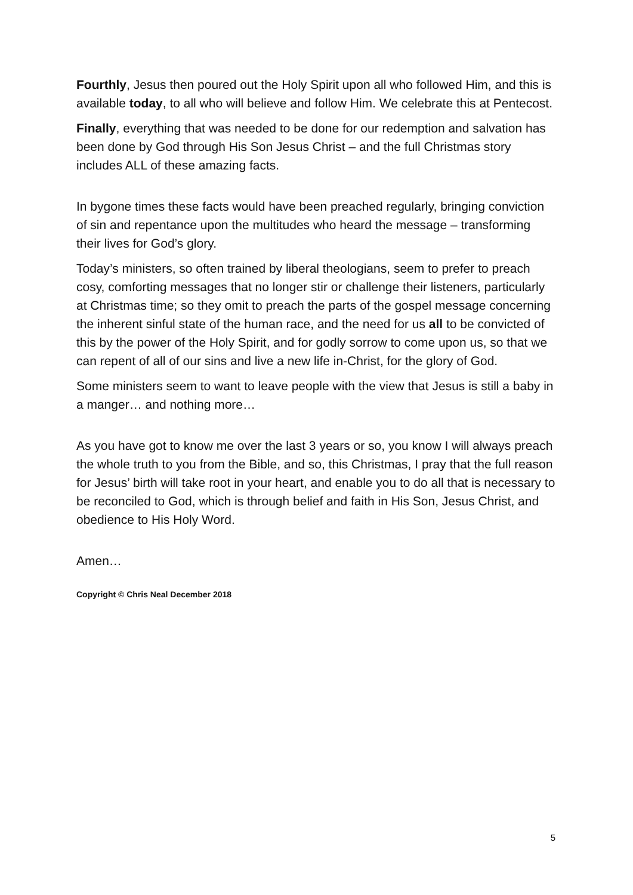Fourthly, Jesus then poured out the Holy Spirit upon all who followed Him, and this is available today, to all who will believe and follow Him. We celebrate this at Pentecost.
Finally, everything that was needed to be done for our redemption and salvation has been done by God through His Son Jesus Christ – and the full Christmas story includes ALL of these amazing facts.
In bygone times these facts would have been preached regularly, bringing conviction of sin and repentance upon the multitudes who heard the message – transforming their lives for God’s glory.
Today’s ministers, so often trained by liberal theologians, seem to prefer to preach cosy, comforting messages that no longer stir or challenge their listeners, particularly at Christmas time; so they omit to preach the parts of the gospel message concerning the inherent sinful state of the human race, and the need for us all to be convicted of this by the power of the Holy Spirit, and for godly sorrow to come upon us, so that we can repent of all of our sins and live a new life in-Christ, for the glory of God.
Some ministers seem to want to leave people with the view that Jesus is still a baby in a manger… and nothing more…
As you have got to know me over the last 3 years or so, you know I will always preach the whole truth to you from the Bible, and so, this Christmas, I pray that the full reason for Jesus’ birth will take root in your heart, and enable you to do all that is necessary to be reconciled to God, which is through belief and faith in His Son, Jesus Christ, and obedience to His Holy Word.
Amen…
Copyright © Chris Neal December 2018
5